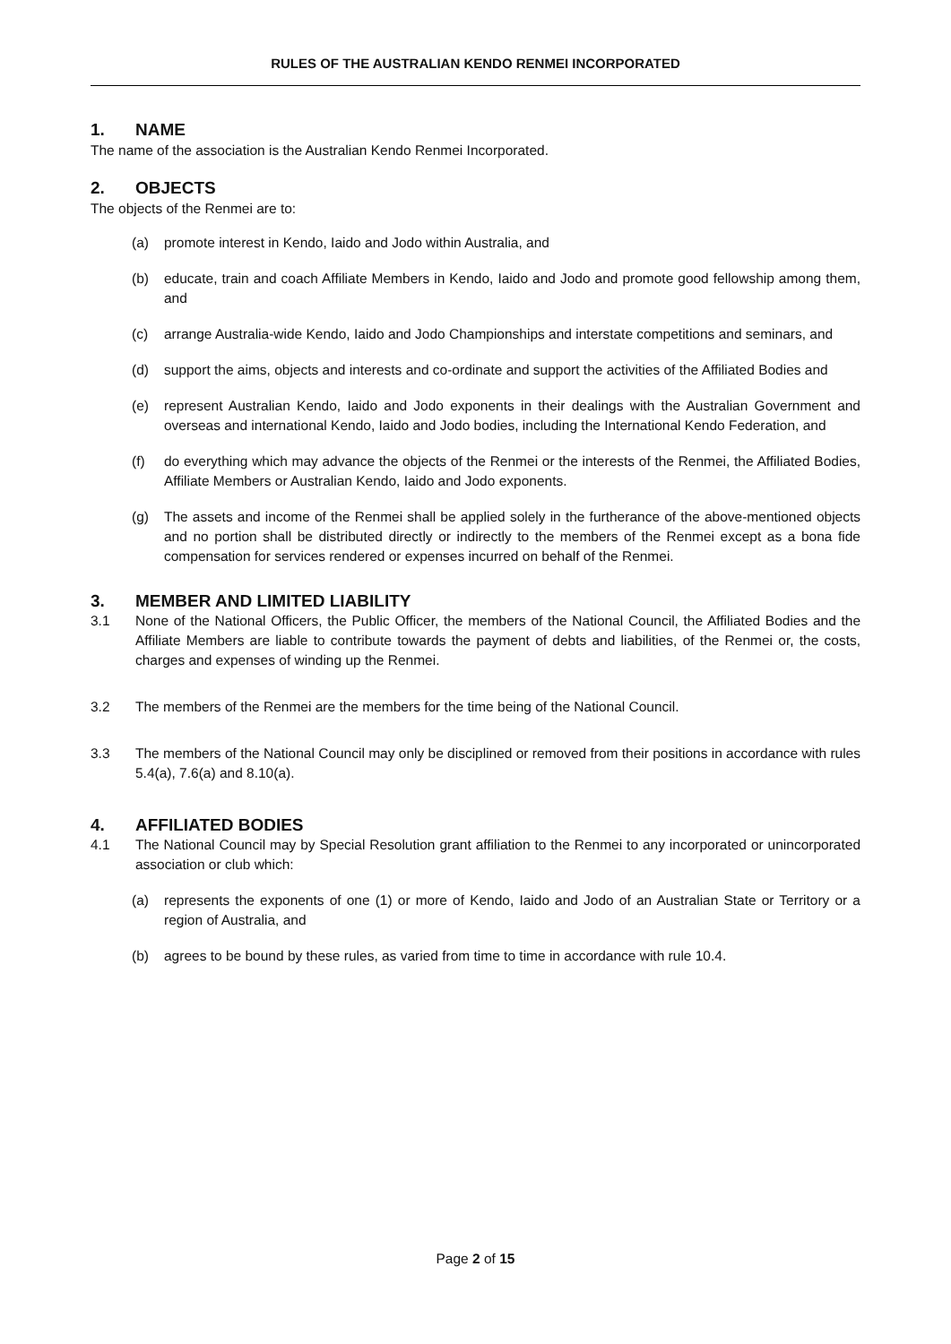RULES OF THE AUSTRALIAN KENDO RENMEI INCORPORATED
1. NAME
The name of the association is the Australian Kendo Renmei Incorporated.
2. OBJECTS
The objects of the Renmei are to:
(a) promote interest in Kendo, Iaido and Jodo within Australia, and
(b) educate, train and coach Affiliate Members in Kendo, Iaido and Jodo and promote good fellowship among them, and
(c) arrange Australia-wide Kendo, Iaido and Jodo Championships and interstate competitions and seminars, and
(d) support the aims, objects and interests and co-ordinate and support the activities of the Affiliated Bodies and
(e) represent Australian Kendo, Iaido and Jodo exponents in their dealings with the Australian Government and overseas and international Kendo, Iaido and Jodo bodies, including the International Kendo Federation, and
(f) do everything which may advance the objects of the Renmei or the interests of the Renmei, the Affiliated Bodies, Affiliate Members or Australian Kendo, Iaido and Jodo exponents.
(g) The assets and income of the Renmei shall be applied solely in the furtherance of the above-mentioned objects and no portion shall be distributed directly or indirectly to the members of the Renmei except as a bona fide compensation for services rendered or expenses incurred on behalf of the Renmei.
3. MEMBER AND LIMITED LIABILITY
3.1 None of the National Officers, the Public Officer, the members of the National Council, the Affiliated Bodies and the Affiliate Members are liable to contribute towards the payment of debts and liabilities, of the Renmei or, the costs, charges and expenses of winding up the Renmei.
3.2 The members of the Renmei are the members for the time being of the National Council.
3.3 The members of the National Council may only be disciplined or removed from their positions in accordance with rules 5.4(a), 7.6(a) and 8.10(a).
4. AFFILIATED BODIES
4.1 The National Council may by Special Resolution grant affiliation to the Renmei to any incorporated or unincorporated association or club which:
(a) represents the exponents of one (1) or more of Kendo, Iaido and Jodo of an Australian State or Territory or a region of Australia, and
(b) agrees to be bound by these rules, as varied from time to time in accordance with rule 10.4.
Page 2 of 15